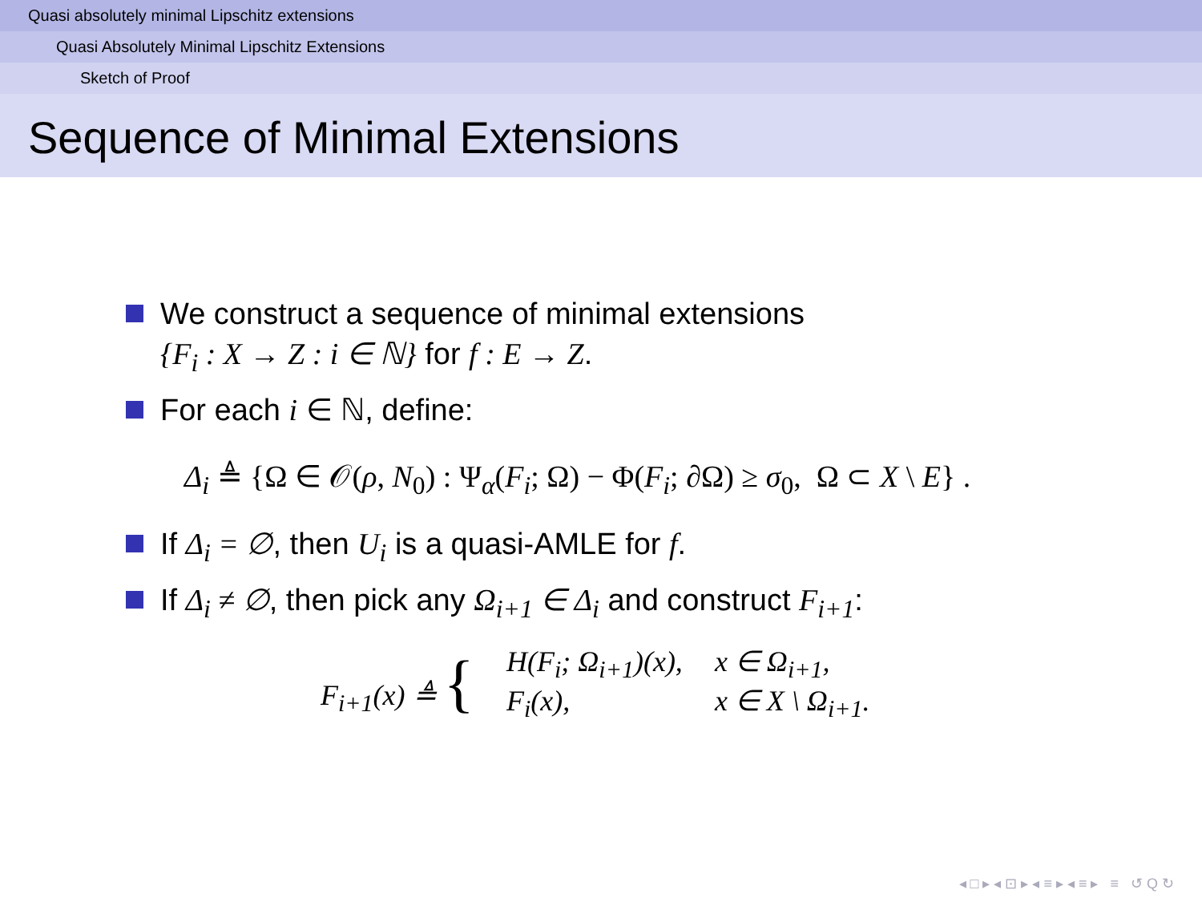Quasi absolutely minimal Lipschitz extensions
Quasi Absolutely Minimal Lipschitz Extensions
Sketch of Proof
Sequence of Minimal Extensions
We construct a sequence of minimal extensions
{F<sub>i</sub> : X → Z : i ∈ ℕ} for f : E → Z.
For each i ∈ ℕ, define:
Δ<sub>i</sub> ≜ {Ω ∈ 𝒪(ρ, N<sub>0</sub>) : Ψ<sub>α</sub>(F<sub>i</sub>; Ω) − Φ(F<sub>i</sub>; ∂Ω) ≥ σ<sub>0</sub>, Ω ⊂ X \ E} .
If Δ<sub>i</sub> = ∅, then U<sub>i</sub> is a quasi-AMLE for f.
If Δ<sub>i</sub> ≠ ∅, then pick any Ω<sub>i+1</sub> ∈ Δ<sub>i</sub> and construct F<sub>i+1</sub>:
| F<sub>i+1</sub>(x) ≜ { | H(F<sub>i</sub>; Ω<sub>i+1</sub>)(x), | x ∈ Ω<sub>i+1</sub>, |
| | F<sub>i</sub>(x), | x ∈ X \ Ω<sub>i+1</sub>. |
◂ □ ▸ ◂ ⊡ ▸ ◂ ≡ ▸ ◂ ≡ ▸ ≡ ↺ Q ↻